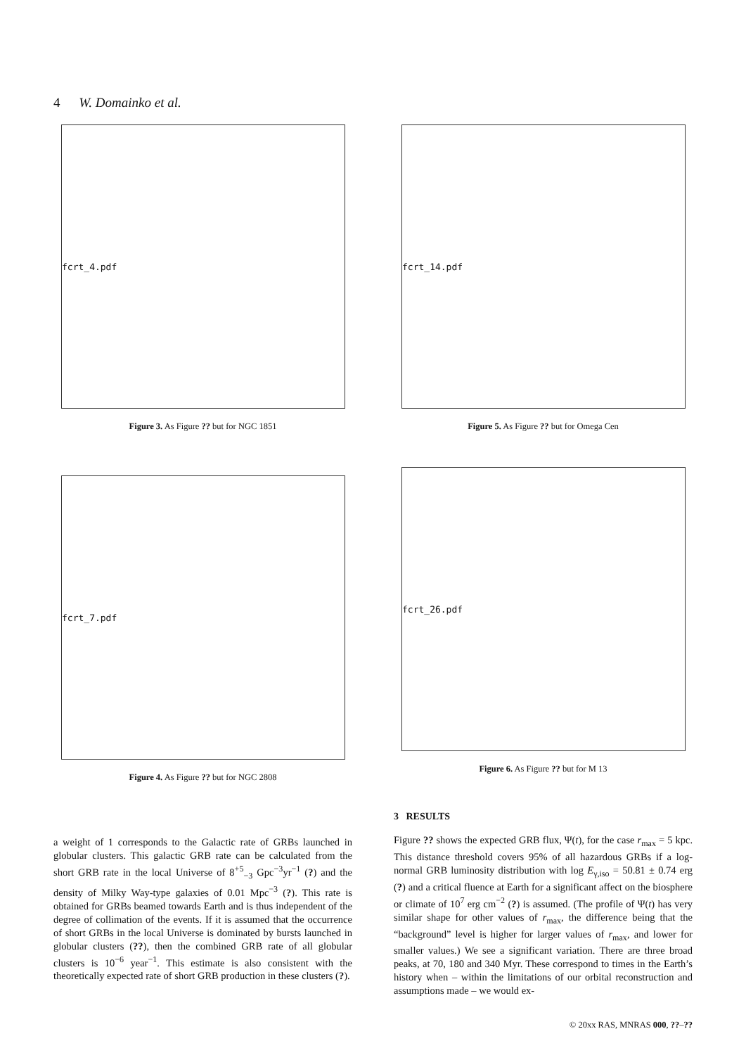4 W. Domainko et al.
fcrt_4.pdf
Figure 3. As Figure ?? but for NGC 1851
fcrt_14.pdf
Figure 5. As Figure ?? but for Omega Cen
fcrt_7.pdf
Figure 4. As Figure ?? but for NGC 2808
fcrt_26.pdf
Figure 6. As Figure ?? but for M 13
a weight of 1 corresponds to the Galactic rate of GRBs launched in globular clusters. This galactic GRB rate can be calculated from the short GRB rate in the local Universe of 8<sup>+5</sup><sub>−3</sub> Gpc<sup>−3</sup>yr<sup>−1</sup> (?) and the density of Milky Way-type galaxies of 0.01 Mpc<sup>−3</sup> (?). This rate is obtained for GRBs beamed towards Earth and is thus independent of the degree of collimation of the events. If it is assumed that the occurrence of short GRBs in the local Universe is dominated by bursts launched in globular clusters (??), then the combined GRB rate of all globular clusters is 10<sup>−6</sup> year<sup>−1</sup>. This estimate is also consistent with the theoretically expected rate of short GRB production in these clusters (?).
3 RESULTS
Figure ?? shows the expected GRB flux, Ψ(t), for the case r<sub>max</sub> = 5 kpc. This distance threshold covers 95% of all hazardous GRBs if a log-normal GRB luminosity distribution with log E<sub>γ,iso</sub> = 50.81 ± 0.74 erg (?) and a critical fluence at Earth for a significant affect on the biosphere or climate of 10<sup>7</sup> erg cm<sup>−2</sup> (?) is assumed. (The profile of Ψ(t) has very similar shape for other values of r<sub>max</sub>, the difference being that the “background” level is higher for larger values of r<sub>max</sub>, and lower for smaller values.) We see a significant variation. There are three broad peaks, at 70, 180 and 340 Myr. These correspond to times in the Earth’s history when – within the limitations of our orbital reconstruction and assumptions made – we would ex-
© 20xx RAS, MNRAS 000, ??–??